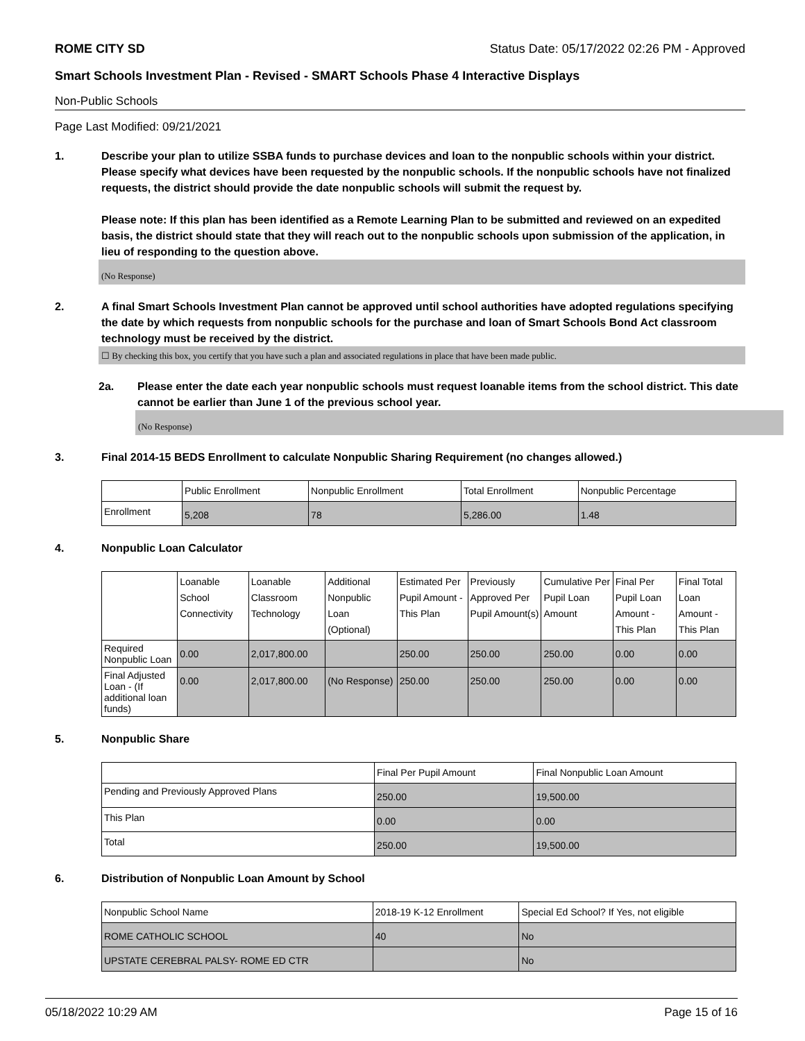ROME CITY SD Status Date: 05/17/2022 02:26 PM - Approved
Smart Schools Investment Plan - Revised - SMART Schools Phase 4 Interactive Displays
Non-Public Schools
Page Last Modified: 09/21/2021
1. Describe your plan to utilize SSBA funds to purchase devices and loan to the nonpublic schools within your district. Please specify what devices have been requested by the nonpublic schools. If the nonpublic schools have not finalized requests, the district should provide the date nonpublic schools will submit the request by.
Please note: If this plan has been identified as a Remote Learning Plan to be submitted and reviewed on an expedited basis, the district should state that they will reach out to the nonpublic schools upon submission of the application, in lieu of responding to the question above.
(No Response)
2. A final Smart Schools Investment Plan cannot be approved until school authorities have adopted regulations specifying the date by which requests from nonpublic schools for the purchase and loan of Smart Schools Bond Act classroom technology must be received by the district.
☐ By checking this box, you certify that you have such a plan and associated regulations in place that have been made public.
2a. Please enter the date each year nonpublic schools must request loanable items from the school district. This date cannot be earlier than June 1 of the previous school year.
(No Response)
3. Final 2014-15 BEDS Enrollment to calculate Nonpublic Sharing Requirement (no changes allowed.)
| | Public Enrollment | Nonpublic Enrollment | Total Enrollment | Nonpublic Percentage |
| Enrollment | 5,208 | 78 | 5,286.00 | 1.48 |
4. Nonpublic Loan Calculator
| | Loanable School Connectivity | Loanable Classroom Technology | Additional Nonpublic Loan (Optional) | Estimated Per Pupil Amount - This Plan | Previously Approved Per Pupil Amount(s) | Cumulative Per Pupil Loan Amount | Final Per Pupil Loan Amount - This Plan | Final Total Loan Amount - This Plan |
| Required Nonpublic Loan | 0.00 | 2,017,800.00 | | 250.00 | 250.00 | 250.00 | 0.00 | 0.00 |
| Final Adjusted Loan - (If additional loan funds) | 0.00 | 2,017,800.00 | (No Response) | 250.00 | 250.00 | 250.00 | 0.00 | 0.00 |
5. Nonpublic Share
| | Final Per Pupil Amount | Final Nonpublic Loan Amount |
| Pending and Previously Approved Plans | 250.00 | 19,500.00 |
| This Plan | 0.00 | 0.00 |
| Total | 250.00 | 19,500.00 |
6. Distribution of Nonpublic Loan Amount by School
| Nonpublic School Name | 2018-19 K-12 Enrollment | Special Ed School? If Yes, not eligible |
| ROME CATHOLIC SCHOOL | 40 | No |
| UPSTATE CEREBRAL PALSY- ROME ED CTR | | No |
05/18/2022 10:29 AM Page 15 of 16